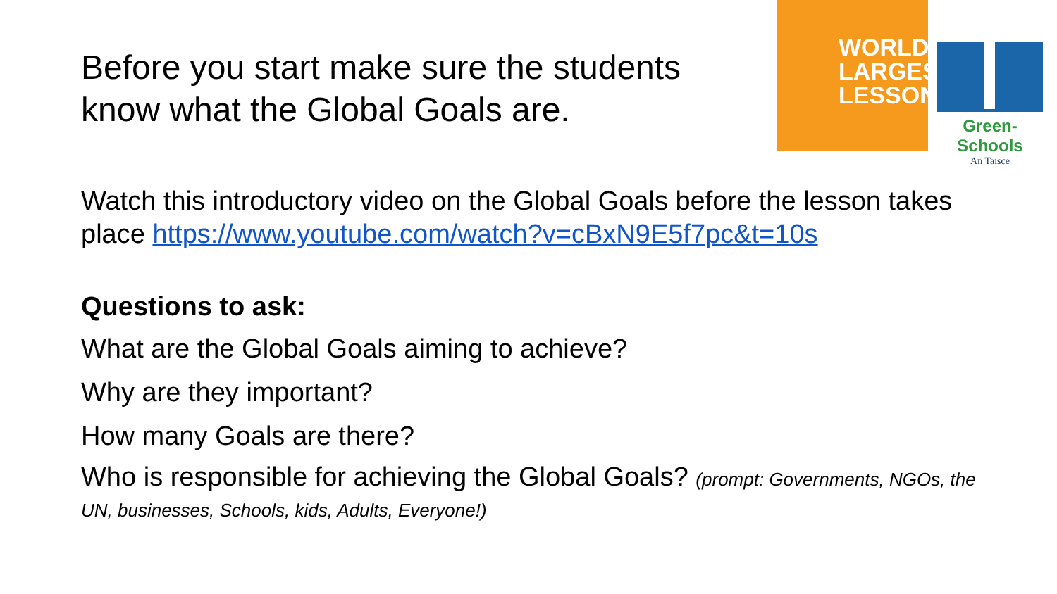Before you start make sure the students know what the Global Goals are.
WORLD'S
LARGEST
LESSON
Green-Schools
An Taisce
Watch this introductory video on the Global Goals before the lesson takes place https://www.youtube.com/watch?v=cBxN9E5f7pc&t=10s
Questions to ask:
What are the Global Goals aiming to achieve?
Why are they important?
How many Goals are there?
Who is responsible for achieving the Global Goals? (prompt: Governments, NGOs, the UN, businesses, Schools, kids, Adults, Everyone!)